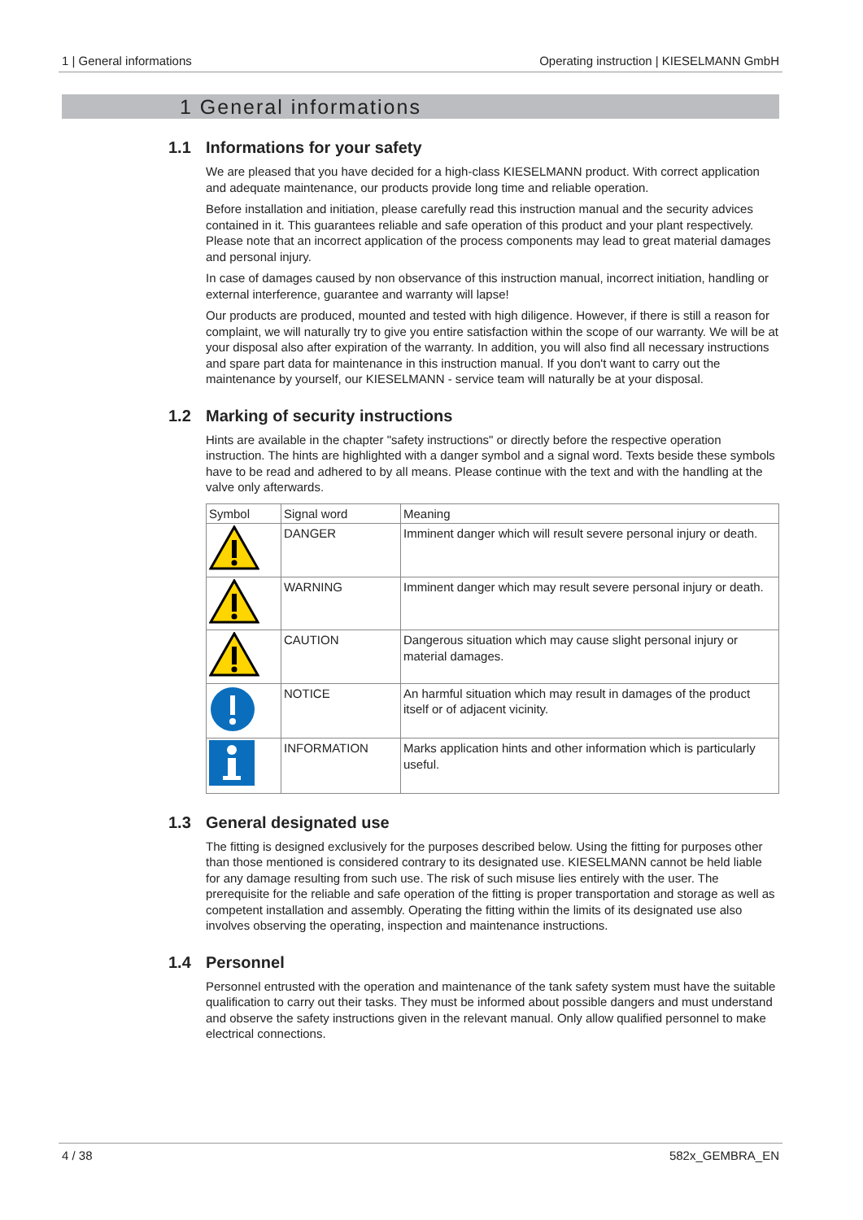1 | General informations Operating instruction | KIESELMANN GmbH
1 General informations
1.1 Informations for your safety
We are pleased that you have decided for a high-class KIESELMANN product. With correct application and adequate maintenance, our products provide long time and reliable operation.
Before installation and initiation, please carefully read this instruction manual and the security advices contained in it. This guarantees reliable and safe operation of this product and your plant respectively. Please note that an incorrect application of the process components may lead to great material damages and personal injury.
In case of damages caused by non observance of this instruction manual, incorrect initiation, handling or external interference, guarantee and warranty will lapse!
Our products are produced, mounted and tested with high diligence. However, if there is still a reason for complaint, we will naturally try to give you entire satisfaction within the scope of our warranty. We will be at your disposal also after expiration of the warranty. In addition, you will also find all necessary instructions and spare part data for maintenance in this instruction manual. If you don't want to carry out the maintenance by yourself, our KIESELMANN - service team will naturally be at your disposal.
1.2 Marking of security instructions
Hints are available in the chapter "safety instructions" or directly before the respective operation instruction. The hints are highlighted with a danger symbol and a signal word. Texts beside these symbols have to be read and adhered to by all means. Please continue with the text and with the handling at the valve only afterwards.
| Symbol | Signal word | Meaning |
| | DANGER | Imminent danger which will result severe personal injury or death. |
| | WARNING | Imminent danger which may result severe personal injury or death. |
| | CAUTION | Dangerous situation which may cause slight personal injury or material damages. |
| | NOTICE | An harmful situation which may result in damages of the product itself or of adjacent vicinity. |
| | INFORMATION | Marks application hints and other information which is particularly useful. |
1.3 General designated use
The fitting is designed exclusively for the purposes described below. Using the fitting for purposes other than those mentioned is considered contrary to its designated use. KIESELMANN cannot be held liable for any damage resulting from such use. The risk of such misuse lies entirely with the user. The prerequisite for the reliable and safe operation of the fitting is proper transportation and storage as well as competent installation and assembly. Operating the fitting within the limits of its designated use also involves observing the operating, inspection and maintenance instructions.
1.4 Personnel
Personnel entrusted with the operation and maintenance of the tank safety system must have the suitable qualification to carry out their tasks. They must be informed about possible dangers and must understand and observe the safety instructions given in the relevant manual. Only allow qualified personnel to make electrical connections.
4 / 38 582x_GEMBRA_EN